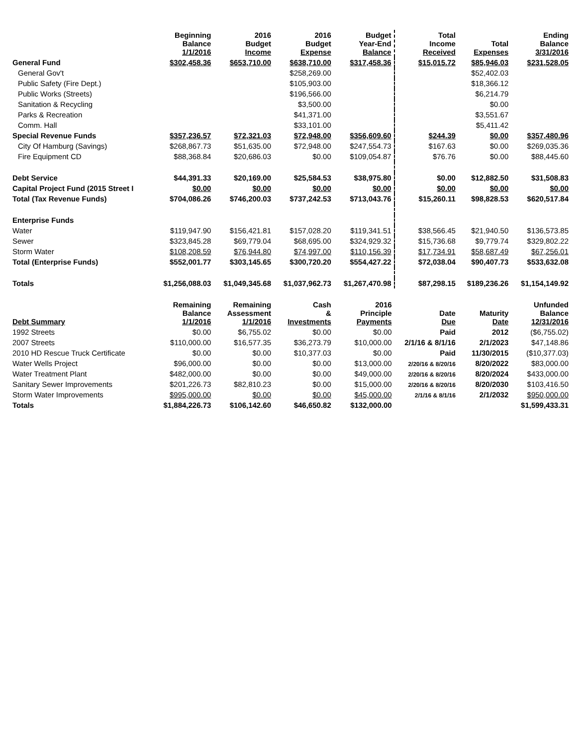| | Beginning Balance 1/1/2016 | 2016 Budget Income | 2016 Budget Expense | Budget Year-End Balance | Total Income Received | Total Expenses | Ending Balance 3/31/2016 |
| --- | --- | --- | --- | --- | --- | --- | --- |
| General Fund | $302,458.36 | $653,710.00 | $638,710.00 | $317,458.36 | $15,015.72 | $85,946.03 | $231,528.05 |
| General Gov't | | | $258,269.00 | | | $52,402.03 | |
| Public Safety (Fire Dept.) | | | $105,903.00 | | | $18,366.12 | |
| Public Works (Streets) | | | $196,566.00 | | | $6,214.79 | |
| Sanitation & Recycling | | | $3,500.00 | | | $0.00 | |
| Parks & Recreation | | | $41,371.00 | | | $3,551.67 | |
| Comm. Hall | | | $33,101.00 | | | $5,411.42 | |
| Special Revenue Funds | $357,236.57 | $72,321.03 | $72,948.00 | $356,609.60 | $244.39 | $0.00 | $357,480.96 |
| City Of Hamburg (Savings) | $268,867.73 | $51,635.00 | $72,948.00 | $247,554.73 | $167.63 | $0.00 | $269,035.36 |
| Fire Equipment CD | $88,368.84 | $20,686.03 | $0.00 | $109,054.87 | $76.76 | $0.00 | $88,445.60 |
| Debt Service | $44,391.33 | $20,169.00 | $25,584.53 | $38,975.80 | $0.00 | $12,882.50 | $31,508.83 |
| Capital Project Fund (2015 Street I | $0.00 | $0.00 | $0.00 | $0.00 | $0.00 | $0.00 | $0.00 |
| Total (Tax Revenue Funds) | $704,086.26 | $746,200.03 | $737,242.53 | $713,043.76 | $15,260.11 | $98,828.53 | $620,517.84 |
| Enterprise Funds | | | | | | | |
| Water | $119,947.90 | $156,421.81 | $157,028.20 | $119,341.51 | $38,566.45 | $21,940.50 | $136,573.85 |
| Sewer | $323,845.28 | $69,779.04 | $68,695.00 | $324,929.32 | $15,736.68 | $9,779.74 | $329,802.22 |
| Storm Water | $108,208.59 | $76,944.80 | $74,997.00 | $110,156.39 | $17,734.91 | $58,687.49 | $67,256.01 |
| Total (Enterprise Funds) | $552,001.77 | $303,145.65 | $300,720.20 | $554,427.22 | $72,038.04 | $90,407.73 | $533,632.08 |
| Totals | $1,256,088.03 | $1,049,345.68 | $1,037,962.73 | $1,267,470.98 | $87,298.15 | $189,236.26 | $1,154,149.92 |
| Debt Summary | Remaining Balance 1/1/2016 | Remaining Assessment 1/1/2016 | Cash & Investments | 2016 Principle Payments | Date Due | Maturity Date | Unfunded Balance 12/31/2016 |
| 1992 Streets | $0.00 | $6,755.02 | $0.00 | $0.00 | Paid | 2012 | ($6,755.02) |
| 2007 Streets | $110,000.00 | $16,577.35 | $36,273.79 | $10,000.00 | 2/1/16 & 8/1/16 | 2/1/2023 | $47,148.86 |
| 2010 HD Rescue Truck Certificate | $0.00 | $0.00 | $10,377.03 | $0.00 | Paid | 11/30/2015 | ($10,377.03) |
| Water Wells Project | $96,000.00 | $0.00 | $0.00 | $13,000.00 | 2/20/16 & 8/20/16 | 8/20/2022 | $83,000.00 |
| Water Treatment Plant | $482,000.00 | $0.00 | $0.00 | $49,000.00 | 2/20/16 & 8/20/16 | 8/20/2024 | $433,000.00 |
| Sanitary Sewer Improvements | $201,226.73 | $82,810.23 | $0.00 | $15,000.00 | 2/20/16 & 8/20/16 | 8/20/2030 | $103,416.50 |
| Storm Water Improvements | $995,000.00 | $0.00 | $0.00 | $45,000.00 | 2/1/16 & 8/1/16 | 2/1/2032 | $950,000.00 |
| Totals | $1,884,226.73 | $106,142.60 | $46,650.82 | $132,000.00 | | | $1,599,433.31 |